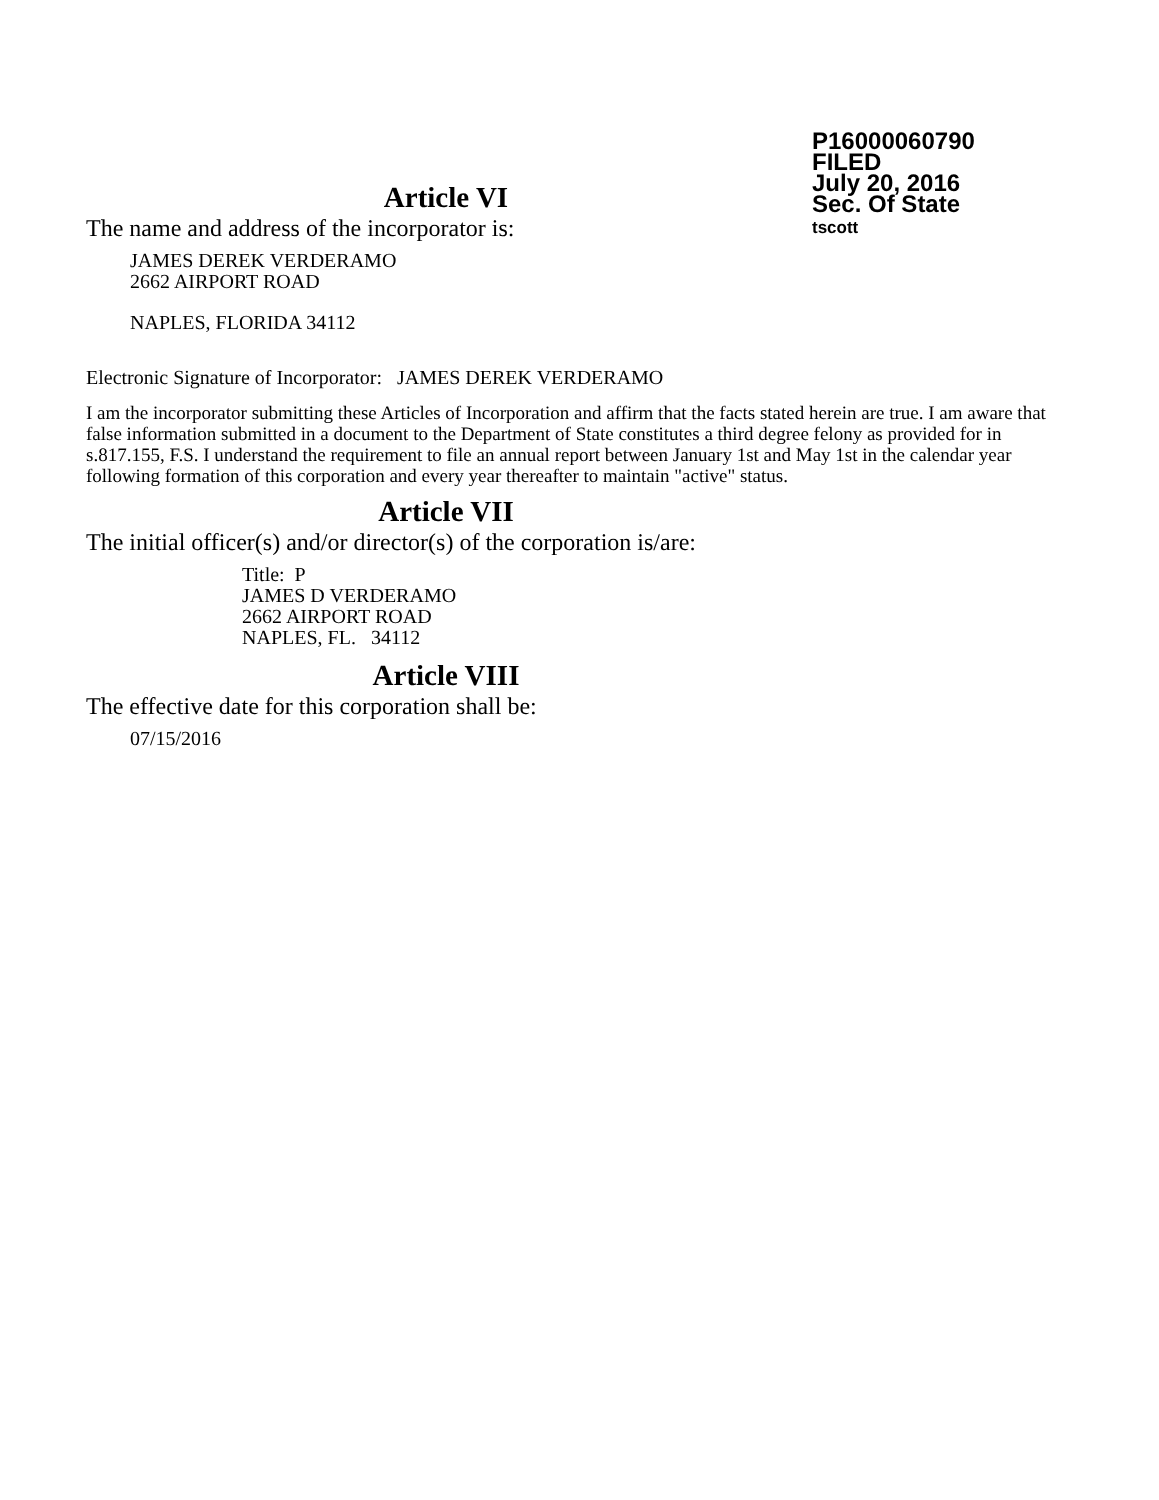P16000060790
FILED
July 20, 2016
Sec. Of State
tscott
Article VI
The name and address of the incorporator is:
JAMES DEREK VERDERAMO
2662 AIRPORT ROAD
NAPLES, FLORIDA 34112
Electronic Signature of Incorporator: JAMES DEREK VERDERAMO
I am the incorporator submitting these Articles of Incorporation and affirm that the facts stated herein are true. I am aware that false information submitted in a document to the Department of State constitutes a third degree felony as provided for in s.817.155, F.S. I understand the requirement to file an annual report between January 1st and May 1st in the calendar year following formation of this corporation and every year thereafter to maintain "active" status.
Article VII
The initial officer(s) and/or director(s) of the corporation is/are:
Title: P
JAMES D VERDERAMO
2662 AIRPORT ROAD
NAPLES, FL. 34112
Article VIII
The effective date for this corporation shall be:
07/15/2016